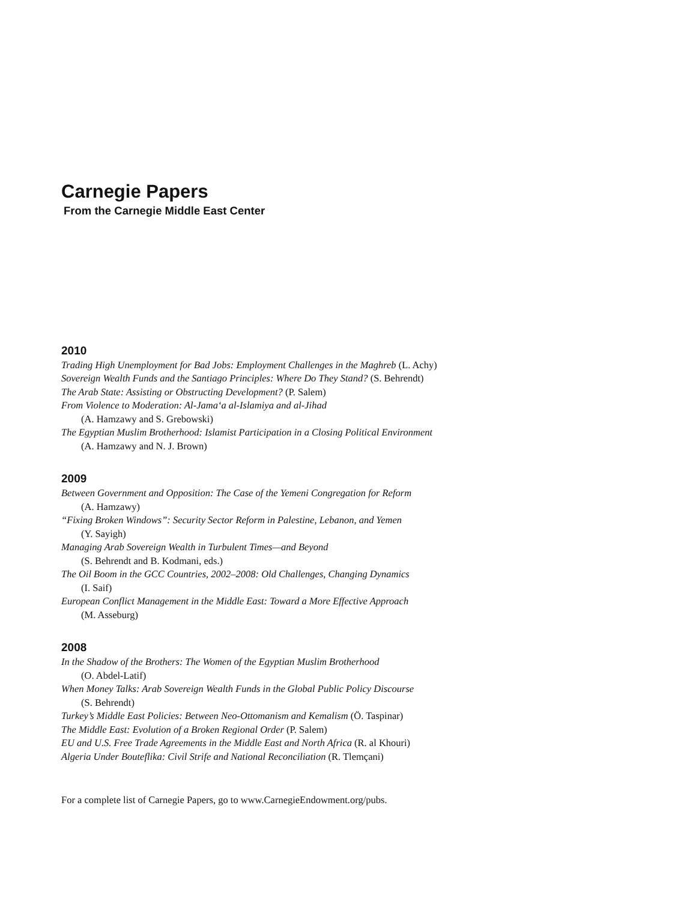Carnegie Papers
From the Carnegie Middle East Center
2010
Trading High Unemployment for Bad Jobs: Employment Challenges in the Maghreb (L. Achy)
Sovereign Wealth Funds and the Santiago Principles: Where Do They Stand? (S. Behrendt)
The Arab State: Assisting or Obstructing Development? (P. Salem)
From Violence to Moderation: Al-Jama‘a al-Islamiya and al-Jihad
(A. Hamzawy and S. Grebowski)
The Egyptian Muslim Brotherhood: Islamist Participation in a Closing Political Environment
(A. Hamzawy and N. J. Brown)
2009
Between Government and Opposition: The Case of the Yemeni Congregation for Reform
(A. Hamzawy)
“Fixing Broken Windows”: Security Sector Reform in Palestine, Lebanon, and Yemen
(Y. Sayigh)
Managing Arab Sovereign Wealth in Turbulent Times—and Beyond
(S. Behrendt and B. Kodmani, eds.)
The Oil Boom in the GCC Countries, 2002–2008: Old Challenges, Changing Dynamics
(I. Saif)
European Conflict Management in the Middle East: Toward a More Effective Approach
(M. Asseburg)
2008
In the Shadow of the Brothers: The Women of the Egyptian Muslim Brotherhood
(O. Abdel-Latif)
When Money Talks: Arab Sovereign Wealth Funds in the Global Public Policy Discourse
(S. Behrendt)
Turkey’s Middle East Policies: Between Neo-Ottomanism and Kemalism (Ö. Taspinar)
The Middle East: Evolution of a Broken Regional Order (P. Salem)
EU and U.S. Free Trade Agreements in the Middle East and North Africa (R. al Khouri)
Algeria Under Bouteflika: Civil Strife and National Reconciliation (R. Tlemçani)
For a complete list of Carnegie Papers, go to www.CarnegieEndowment.org/pubs.